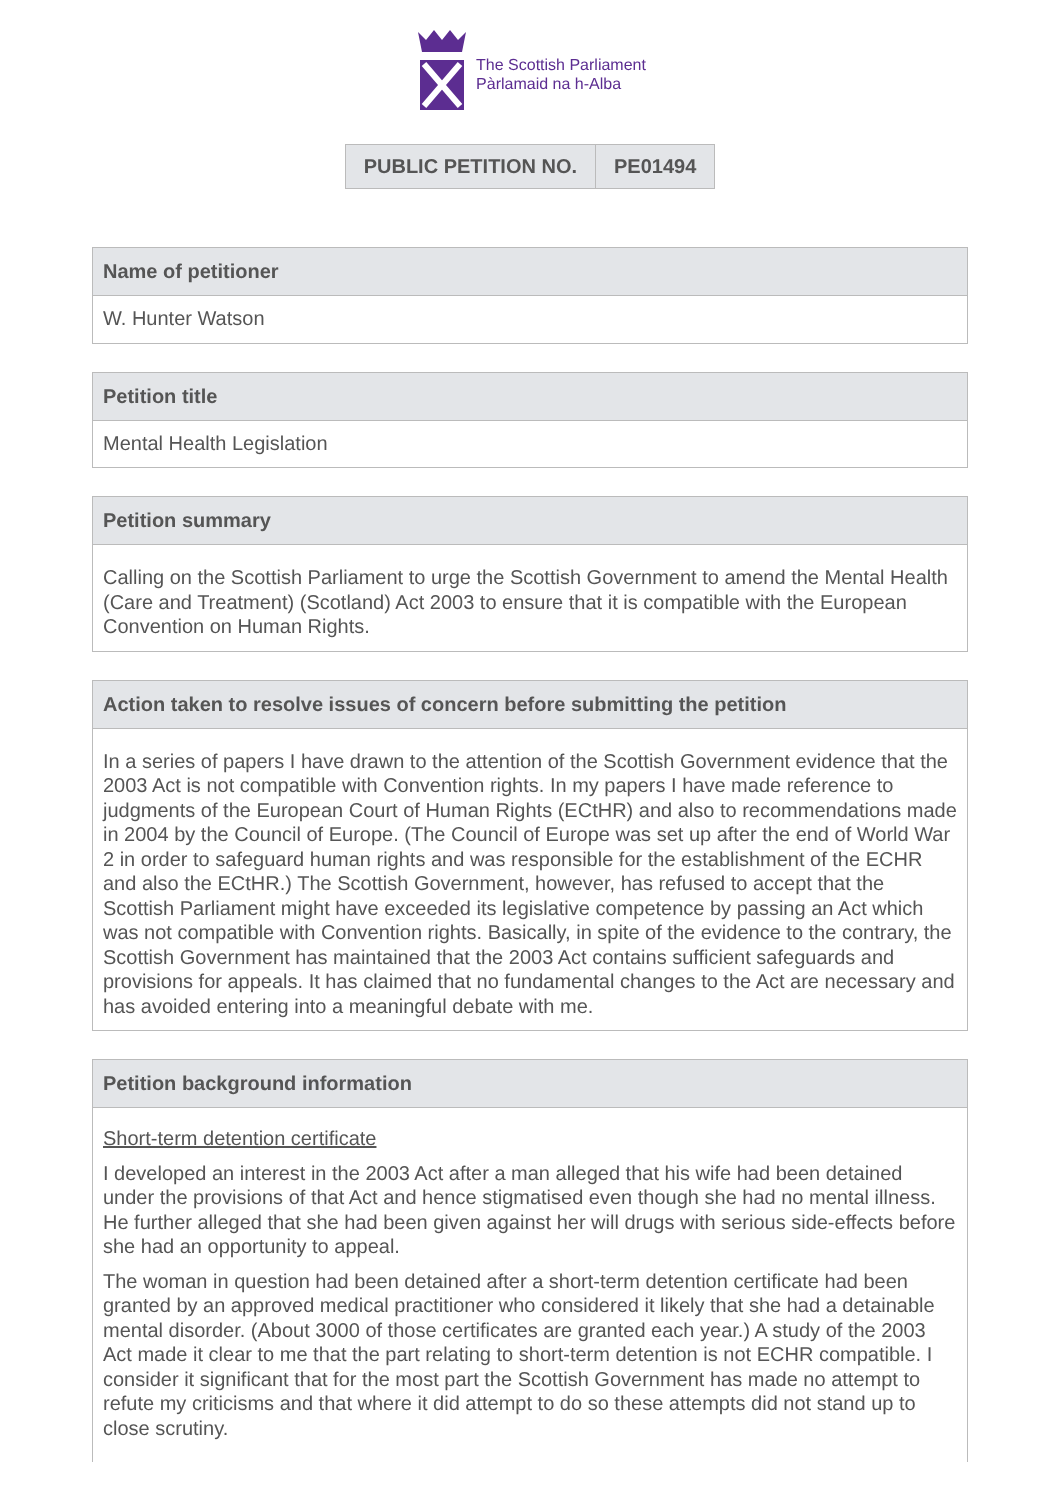The Scottish Parliament
Pàrlamaid na h-Alba
| PUBLIC PETITION NO. | PE01494 |
Name of petitioner
W. Hunter Watson
Petition title
Mental Health Legislation
Petition summary
Calling on the Scottish Parliament to urge the Scottish Government to amend the Mental Health (Care and Treatment) (Scotland) Act 2003 to ensure that it is compatible with the European Convention on Human Rights.
Action taken to resolve issues of concern before submitting the petition
In a series of papers I have drawn to the attention of the Scottish Government evidence that the 2003 Act is not compatible with Convention rights. In my papers I have made reference to judgments of the European Court of Human Rights (ECtHR) and also to recommendations made in 2004 by the Council of Europe. (The Council of Europe was set up after the end of World War 2 in order to safeguard human rights and was responsible for the establishment of the ECHR and also the ECtHR.) The Scottish Government, however, has refused to accept that the Scottish Parliament might have exceeded its legislative competence by passing an Act which was not compatible with Convention rights. Basically, in spite of the evidence to the contrary, the Scottish Government has maintained that the 2003 Act contains sufficient safeguards and provisions for appeals. It has claimed that no fundamental changes to the Act are necessary and has avoided entering into a meaningful debate with me.
Petition background information
Short-term detention certificate
I developed an interest in the 2003 Act after a man alleged that his wife had been detained under the provisions of that Act and hence stigmatised even though she had no mental illness. He further alleged that she had been given against her will drugs with serious side-effects before she had an opportunity to appeal.
The woman in question had been detained after a short-term detention certificate had been granted by an approved medical practitioner who considered it likely that she had a detainable mental disorder. (About 3000 of those certificates are granted each year.) A study of the 2003 Act made it clear to me that the part relating to short-term detention is not ECHR compatible. I consider it significant that for the most part the Scottish Government has made no attempt to refute my criticisms and that where it did attempt to do so these attempts did not stand up to close scrutiny.